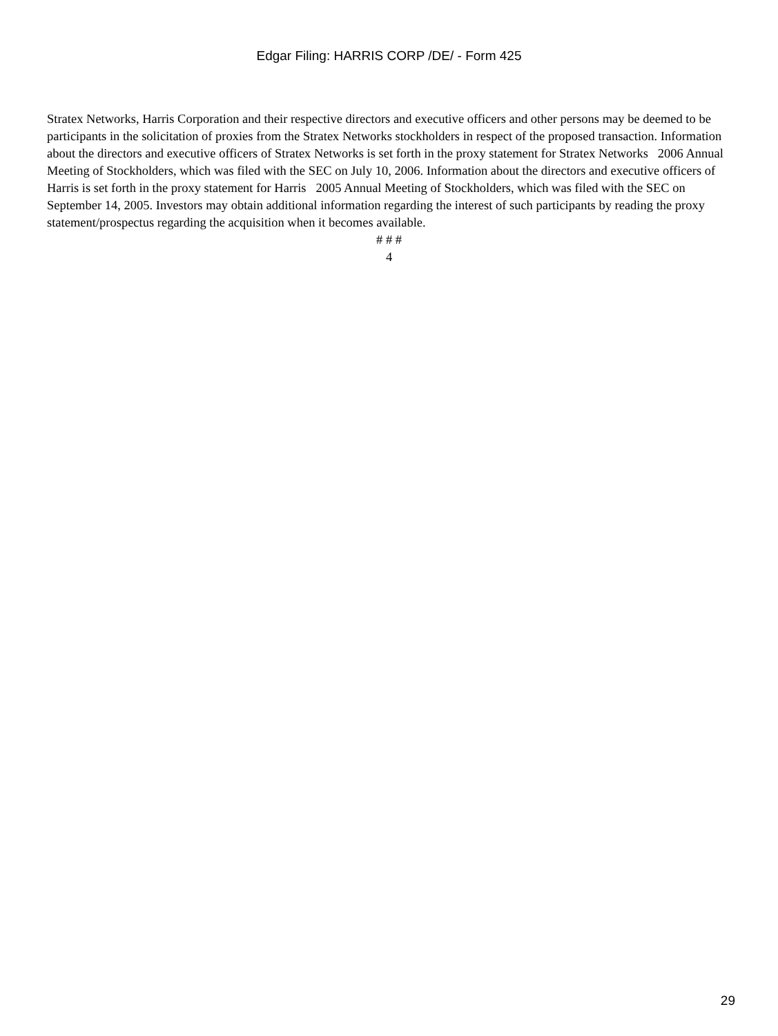Edgar Filing: HARRIS CORP /DE/ - Form 425
Stratex Networks, Harris Corporation and their respective directors and executive officers and other persons may be deemed to be participants in the solicitation of proxies from the Stratex Networks stockholders in respect of the proposed transaction. Information about the directors and executive officers of Stratex Networks is set forth in the proxy statement for Stratex Networks 2006 Annual Meeting of Stockholders, which was filed with the SEC on July 10, 2006. Information about the directors and executive officers of Harris is set forth in the proxy statement for Harris 2005 Annual Meeting of Stockholders, which was filed with the SEC on September 14, 2005. Investors may obtain additional information regarding the interest of such participants by reading the proxy statement/prospectus regarding the acquisition when it becomes available.
# # #
4
29